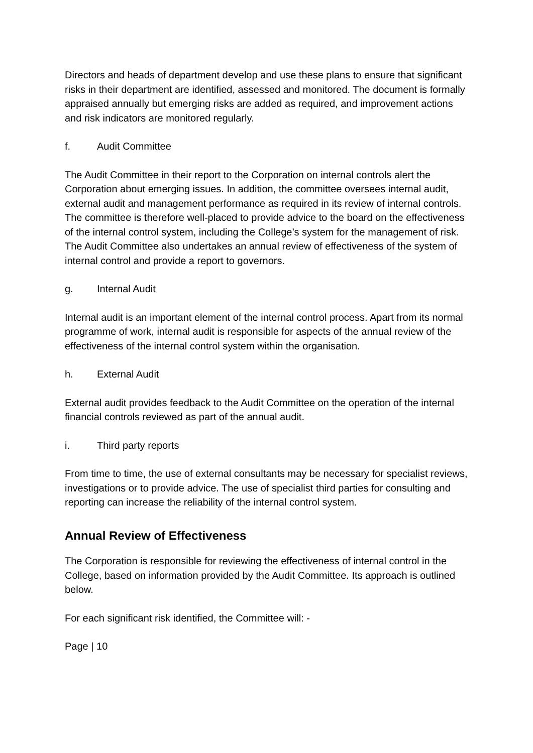Directors and heads of department develop and use these plans to ensure that significant risks in their department are identified, assessed and monitored. The document is formally appraised annually but emerging risks are added as required, and improvement actions and risk indicators are monitored regularly.
f. Audit Committee
The Audit Committee in their report to the Corporation on internal controls alert the Corporation about emerging issues. In addition, the committee oversees internal audit, external audit and management performance as required in its review of internal controls. The committee is therefore well-placed to provide advice to the board on the effectiveness of the internal control system, including the College’s system for the management of risk. The Audit Committee also undertakes an annual review of effectiveness of the system of internal control and provide a report to governors.
g. Internal Audit
Internal audit is an important element of the internal control process. Apart from its normal programme of work, internal audit is responsible for aspects of the annual review of the effectiveness of the internal control system within the organisation.
h. External Audit
External audit provides feedback to the Audit Committee on the operation of the internal financial controls reviewed as part of the annual audit.
i. Third party reports
From time to time, the use of external consultants may be necessary for specialist reviews, investigations or to provide advice. The use of specialist third parties for consulting and reporting can increase the reliability of the internal control system.
Annual Review of Effectiveness
The Corporation is responsible for reviewing the effectiveness of internal control in the College, based on information provided by the Audit Committee. Its approach is outlined below.
For each significant risk identified, the Committee will: -
Page | 10